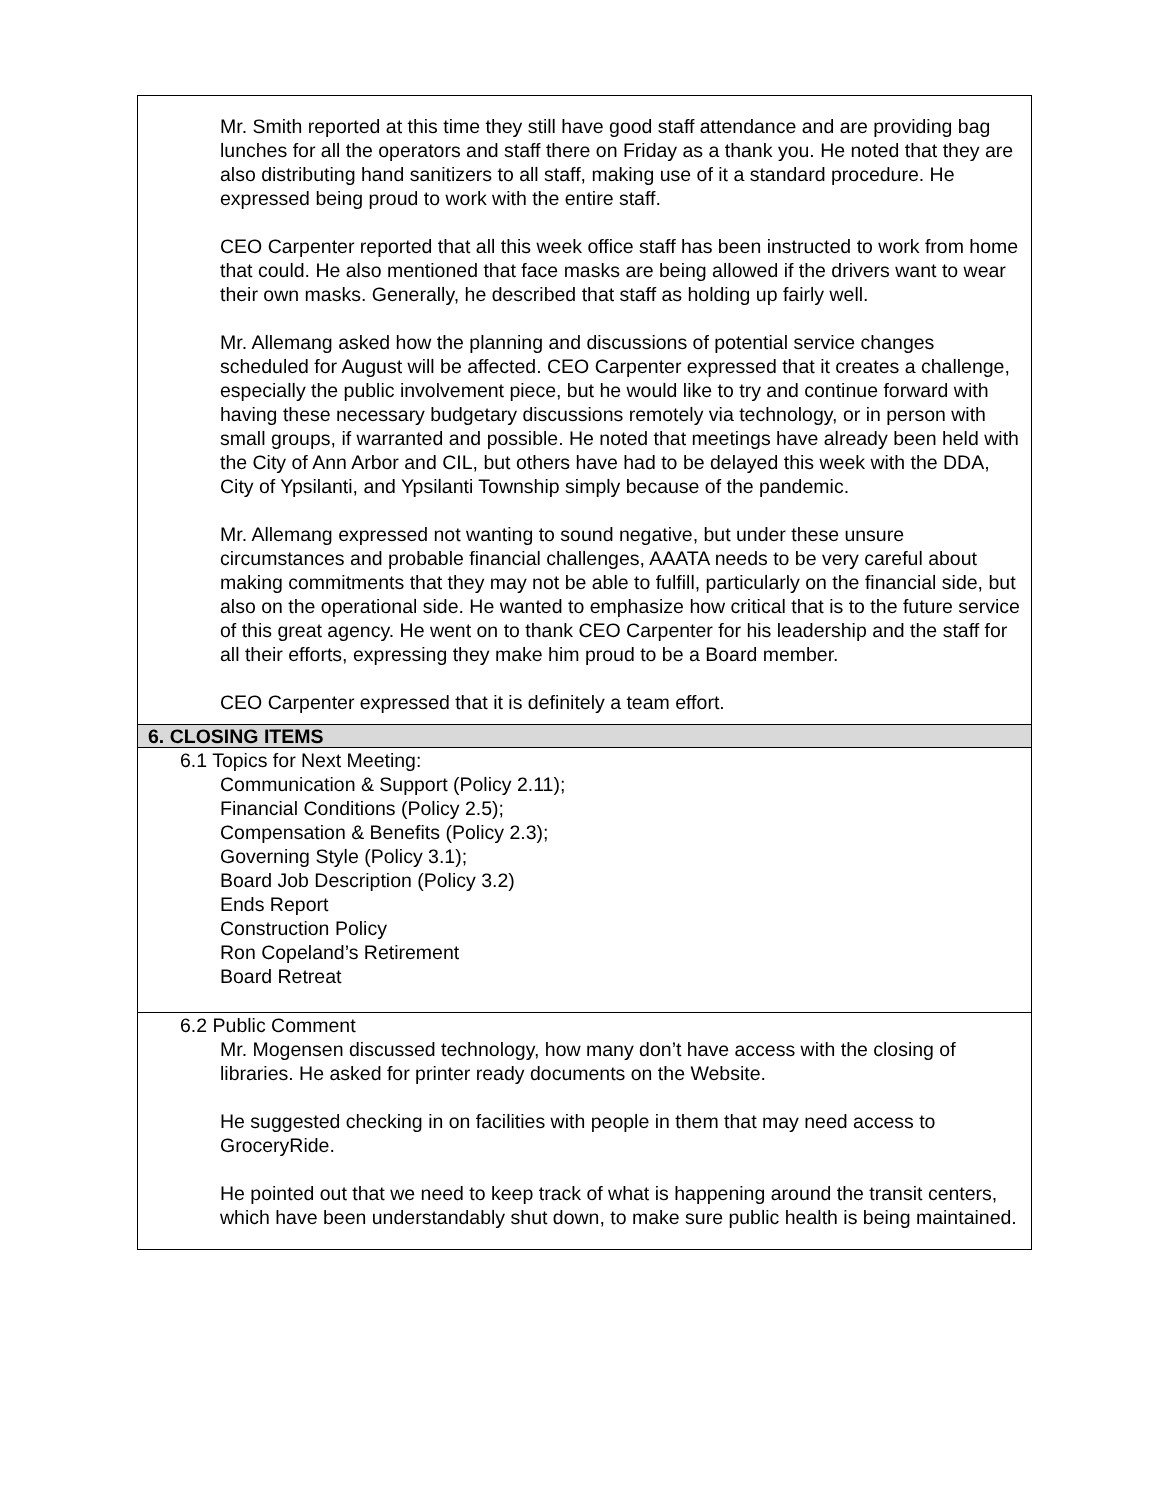Mr. Smith reported at this time they still have good staff attendance and are providing bag lunches for all the operators and staff there on Friday as a thank you. He noted that they are also distributing hand sanitizers to all staff, making use of it a standard procedure. He expressed being proud to work with the entire staff.
CEO Carpenter reported that all this week office staff has been instructed to work from home that could. He also mentioned that face masks are being allowed if the drivers want to wear their own masks. Generally, he described that staff as holding up fairly well.
Mr. Allemang asked how the planning and discussions of potential service changes scheduled for August will be affected. CEO Carpenter expressed that it creates a challenge, especially the public involvement piece, but he would like to try and continue forward with having these necessary budgetary discussions remotely via technology, or in person with small groups, if warranted and possible. He noted that meetings have already been held with the City of Ann Arbor and CIL, but others have had to be delayed this week with the DDA, City of Ypsilanti, and Ypsilanti Township simply because of the pandemic.
Mr. Allemang expressed not wanting to sound negative, but under these unsure circumstances and probable financial challenges, AAATA needs to be very careful about making commitments that they may not be able to fulfill, particularly on the financial side, but also on the operational side. He wanted to emphasize how critical that is to the future service of this great agency. He went on to thank CEO Carpenter for his leadership and the staff for all their efforts, expressing they make him proud to be a Board member.
CEO Carpenter expressed that it is definitely a team effort.
6. CLOSING ITEMS
6.1 Topics for Next Meeting:
Communication & Support (Policy 2.11);
Financial Conditions (Policy 2.5);
Compensation & Benefits (Policy 2.3);
Governing Style (Policy 3.1);
Board Job Description (Policy 3.2)
Ends Report
Construction Policy
Ron Copeland’s Retirement
Board Retreat
6.2 Public Comment
Mr. Mogensen discussed technology, how many don’t have access with the closing of libraries. He asked for printer ready documents on the Website.
He suggested checking in on facilities with people in them that may need access to GroceryRide.
He pointed out that we need to keep track of what is happening around the transit centers, which have been understandably shut down, to make sure public health is being maintained.